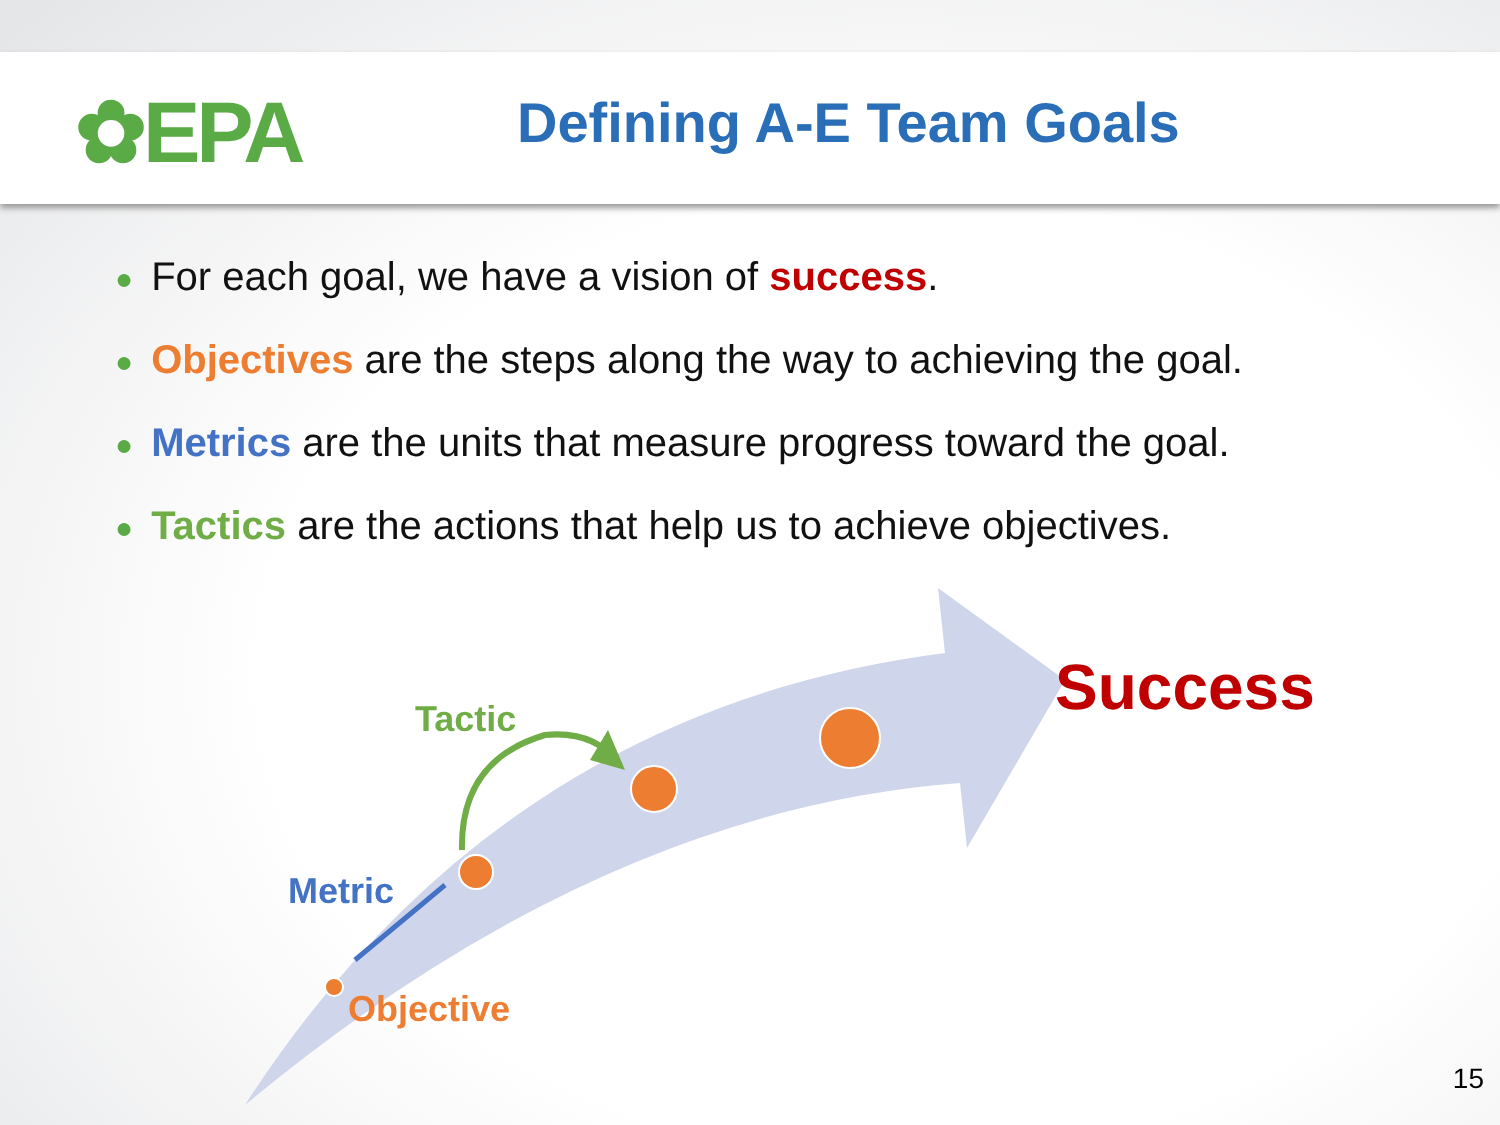✿EPA
Defining A-E Team Goals
● For each goal, we have a vision of success.
● Objectives are the steps along the way to achieving the goal.
● Metrics are the units that measure progress toward the goal.
● Tactics are the actions that help us to achieve objectives.
Success
Tactic
Metric
Objective
15